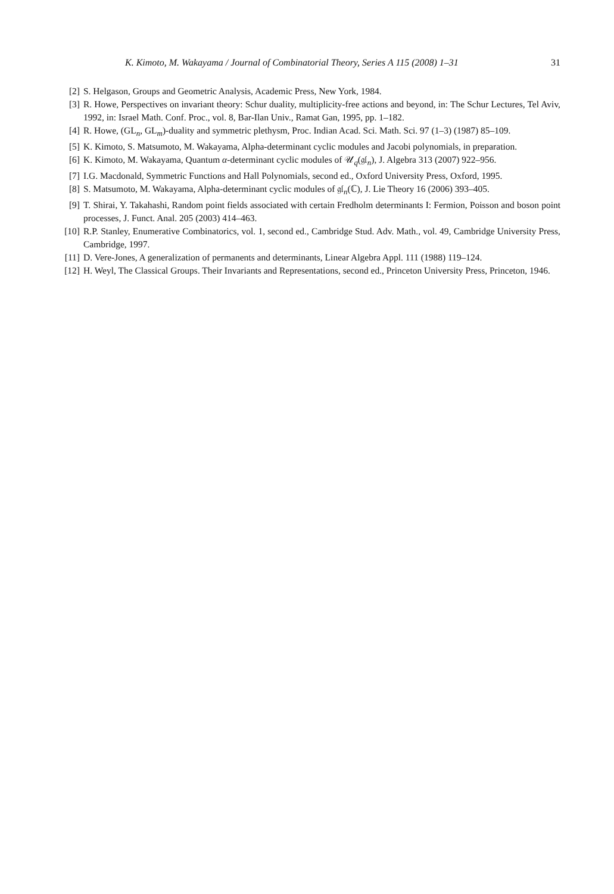K. Kimoto, M. Wakayama / Journal of Combinatorial Theory, Series A 115 (2008) 1–31 31
[2] S. Helgason, Groups and Geometric Analysis, Academic Press, New York, 1984.
[3] R. Howe, Perspectives on invariant theory: Schur duality, multiplicity-free actions and beyond, in: The Schur Lectures, Tel Aviv, 1992, in: Israel Math. Conf. Proc., vol. 8, Bar-Ilan Univ., Ramat Gan, 1995, pp. 1–182.
[4] R. Howe, (GL<sub>n</sub>, GL<sub>m</sub>)-duality and symmetric plethysm, Proc. Indian Acad. Sci. Math. Sci. 97 (1–3) (1987) 85–109.
[5] K. Kimoto, S. Matsumoto, M. Wakayama, Alpha-determinant cyclic modules and Jacobi polynomials, in preparation.
[6] K. Kimoto, M. Wakayama, Quantum α-determinant cyclic modules of 𝒰<sub>q</sub>(𝔤𝔩<sub>n</sub>), J. Algebra 313 (2007) 922–956.
[7] I.G. Macdonald, Symmetric Functions and Hall Polynomials, second ed., Oxford University Press, Oxford, 1995.
[8] S. Matsumoto, M. Wakayama, Alpha-determinant cyclic modules of 𝔤𝔩<sub>n</sub>(ℂ), J. Lie Theory 16 (2006) 393–405.
[9] T. Shirai, Y. Takahashi, Random point fields associated with certain Fredholm determinants I: Fermion, Poisson and boson point processes, J. Funct. Anal. 205 (2003) 414–463.
[10] R.P. Stanley, Enumerative Combinatorics, vol. 1, second ed., Cambridge Stud. Adv. Math., vol. 49, Cambridge University Press, Cambridge, 1997.
[11] D. Vere-Jones, A generalization of permanents and determinants, Linear Algebra Appl. 111 (1988) 119–124.
[12] H. Weyl, The Classical Groups. Their Invariants and Representations, second ed., Princeton University Press, Princeton, 1946.